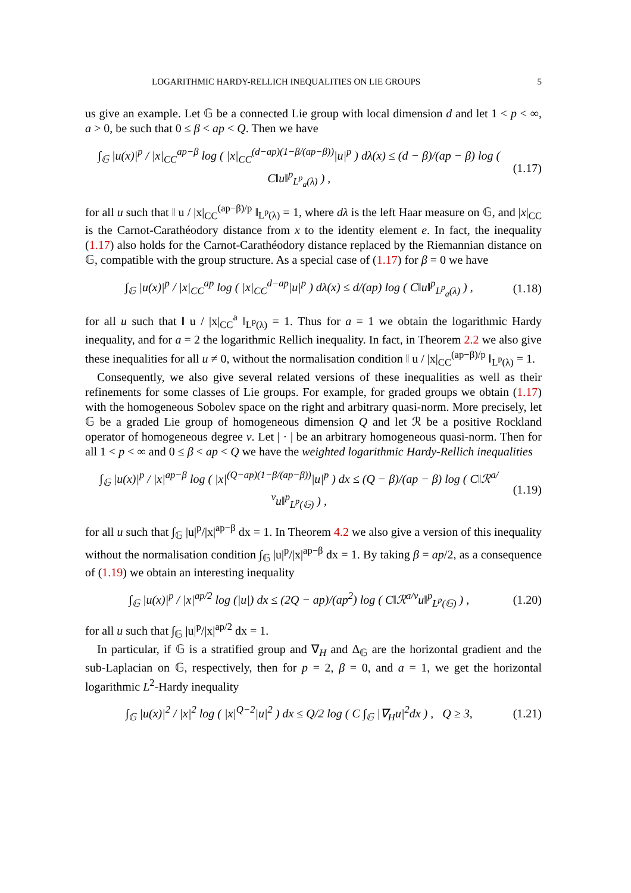LOGARITHMIC HARDY-RELLICH INEQUALITIES ON LIE GROUPS 5
us give an example. Let 𝔾 be a connected Lie group with local dimension d and let 1 < p < ∞, a > 0, be such that 0 ≤ β < ap < Q. Then we have
∫<sub>𝔾</sub> |u(x)|<sup>p</sup> / |x|<sub>CC</sub><sup>ap−β</sup> log ( |x|<sub>CC</sub><sup>(d−ap)(1−β/(ap−β))</sup>|u|<sup>p</sup> ) dλ(x) ≤ (d − β)/(ap − β) log ( C‖u‖<sup>p</sup><sub>L<sup>p</sup><sub>a</sub>(λ)</sub> ) , (1.17)
for all u such that ‖ u / |x|<sub>CC</sub><sup>(ap−β)/p</sup> ‖<sub>L<sup>p</sup>(λ)</sub> = 1, where dλ is the left Haar measure on 𝔾, and |x|<sub>CC</sub> is the Carnot-Carathéodory distance from x to the identity element e. In fact, the inequality (1.17) also holds for the Carnot-Carathéodory distance replaced by the Riemannian distance on 𝔾, compatible with the group structure. As a special case of (1.17) for β = 0 we have
∫<sub>𝔾</sub> |u(x)|<sup>p</sup> / |x|<sub>CC</sub><sup>ap</sup> log ( |x|<sub>CC</sub><sup>d−ap</sup>|u|<sup>p</sup> ) dλ(x) ≤ d/(ap) log ( C‖u‖<sup>p</sup><sub>L<sup>p</sup><sub>a</sub>(λ)</sub> ) , (1.18)
for all u such that ‖ u / |x|<sub>CC</sub><sup>a</sup> ‖<sub>L<sup>p</sup>(λ)</sub> = 1. Thus for a = 1 we obtain the logarithmic Hardy inequality, and for a = 2 the logarithmic Rellich inequality. In fact, in Theorem 2.2 we also give these inequalities for all u ≠ 0, without the normalisation condition ‖ u / |x|<sub>CC</sub><sup>(ap−β)/p</sup> ‖<sub>L<sup>p</sup>(λ)</sub> = 1.
Consequently, we also give several related versions of these inequalities as well as their refinements for some classes of Lie groups. For example, for graded groups we obtain (1.17) with the homogeneous Sobolev space on the right and arbitrary quasi-norm. More precisely, let 𝔾 be a graded Lie group of homogeneous dimension Q and let ℛ be a positive Rockland operator of homogeneous degree ν. Let | · | be an arbitrary homogeneous quasi-norm. Then for all 1 < p < ∞ and 0 ≤ β < ap < Q we have the weighted logarithmic Hardy-Rellich inequalities
∫<sub>𝔾</sub> |u(x)|<sup>p</sup> / |x|<sup>ap−β</sup> log ( |x|<sup>(Q−ap)(1−β/(ap−β))</sup>|u|<sup>p</sup> ) dx ≤ (Q − β)/(ap − β) log ( C‖ℛ<sup>a/ν</sup>u‖<sup>p</sup><sub>L<sup>p</sup>(𝔾)</sub> ) , (1.19)
for all u such that ∫<sub>𝔾</sub> |u|<sup>p</sup>/|x|<sup>ap−β</sup> dx = 1. In Theorem 4.2 we also give a version of this inequality without the normalisation condition ∫<sub>𝔾</sub> |u|<sup>p</sup>/|x|<sup>ap−β</sup> dx = 1. By taking β = ap/2, as a consequence of (1.19) we obtain an interesting inequality
∫<sub>𝔾</sub> |u(x)|<sup>p</sup> / |x|<sup>ap/2</sup> log (|u|) dx ≤ (2Q − ap)/(ap<sup>2</sup>) log ( C‖ℛ<sup>a/ν</sup>u‖<sup>p</sup><sub>L<sup>p</sup>(𝔾)</sub> ) , (1.20)
for all u such that ∫<sub>𝔾</sub> |u|<sup>p</sup>/|x|<sup>ap/2</sup> dx = 1.
In particular, if 𝔾 is a stratified group and ∇<sub>H</sub> and Δ<sub>𝔾</sub> are the horizontal gradient and the sub-Laplacian on 𝔾, respectively, then for p = 2, β = 0, and a = 1, we get the horizontal logarithmic L<sup>2</sup>-Hardy inequality
∫<sub>𝔾</sub> |u(x)|<sup>2</sup> / |x|<sup>2</sup> log ( |x|<sup>Q−2</sup>|u|<sup>2</sup> ) dx ≤ Q/2 log ( C ∫<sub>𝔾</sub> |∇<sub>H</sub>u|<sup>2</sup>dx ) , Q ≥ 3, (1.21)